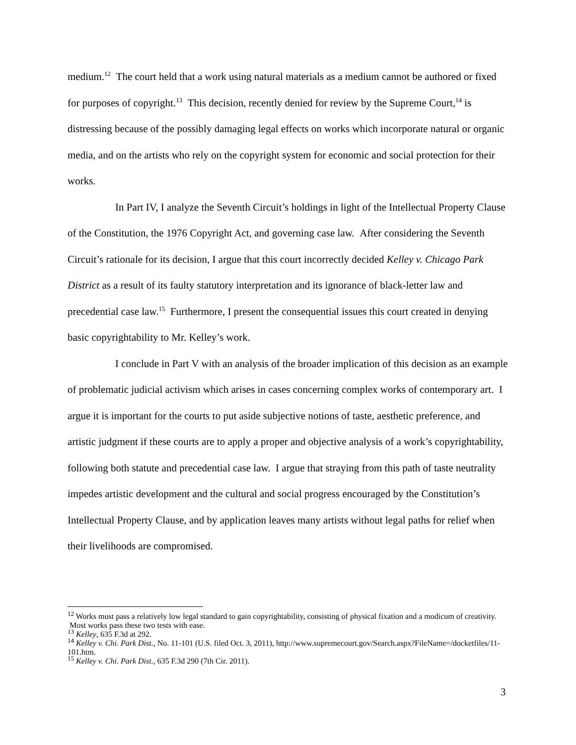medium.<sup>12</sup> The court held that a work using natural materials as a medium cannot be authored or fixed for purposes of copyright.<sup>13</sup> This decision, recently denied for review by the Supreme Court,<sup>14</sup> is distressing because of the possibly damaging legal effects on works which incorporate natural or organic media, and on the artists who rely on the copyright system for economic and social protection for their works.
In Part IV, I analyze the Seventh Circuit’s holdings in light of the Intellectual Property Clause of the Constitution, the 1976 Copyright Act, and governing case law. After considering the Seventh Circuit’s rationale for its decision, I argue that this court incorrectly decided Kelley v. Chicago Park District as a result of its faulty statutory interpretation and its ignorance of black-letter law and precedential case law.<sup>15</sup> Furthermore, I present the consequential issues this court created in denying basic copyrightability to Mr. Kelley’s work.
I conclude in Part V with an analysis of the broader implication of this decision as an example of problematic judicial activism which arises in cases concerning complex works of contemporary art. I argue it is important for the courts to put aside subjective notions of taste, aesthetic preference, and artistic judgment if these courts are to apply a proper and objective analysis of a work’s copyrightability, following both statute and precedential case law. I argue that straying from this path of taste neutrality impedes artistic development and the cultural and social progress encouraged by the Constitution’s Intellectual Property Clause, and by application leaves many artists without legal paths for relief when their livelihoods are compromised.
<sup>12</sup> Works must pass a relatively low legal standard to gain copyrightability, consisting of physical fixation and a modicum of creativity. Most works pass these two tests with ease.
<sup>13</sup> Kelley, 635 F.3d at 292.
<sup>14</sup> Kelley v. Chi. Park Dist., No. 11-101 (U.S. filed Oct. 3, 2011), http://www.supremecourt.gov/Search.aspx?FileName=/docketfiles/11-101.htm.
<sup>15</sup> Kelley v. Chi. Park Dist., 635 F.3d 290 (7th Cir. 2011).
3